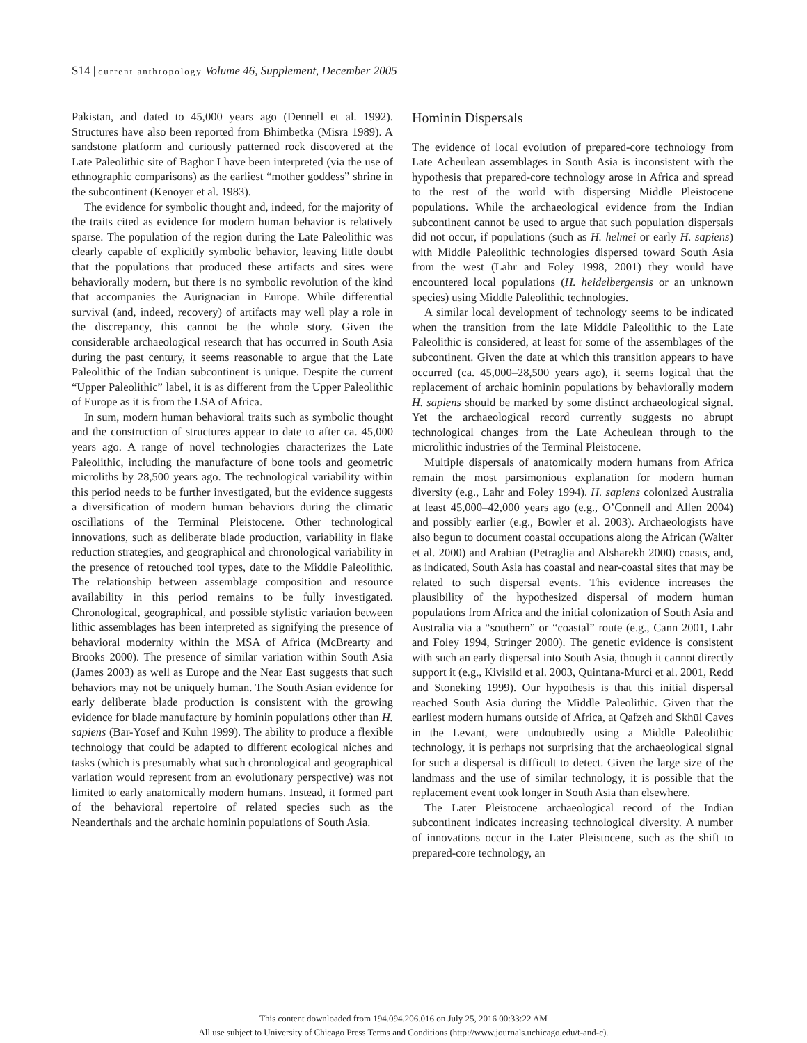S14 | current anthropology Volume 46, Supplement, December 2005
Pakistan, and dated to 45,000 years ago (Dennell et al. 1992). Structures have also been reported from Bhimbetka (Misra 1989). A sandstone platform and curiously patterned rock discovered at the Late Paleolithic site of Baghor I have been interpreted (via the use of ethnographic comparisons) as the earliest “mother goddess” shrine in the subcontinent (Kenoyer et al. 1983).
The evidence for symbolic thought and, indeed, for the majority of the traits cited as evidence for modern human behavior is relatively sparse. The population of the region during the Late Paleolithic was clearly capable of explicitly symbolic behavior, leaving little doubt that the populations that produced these artifacts and sites were behaviorally modern, but there is no symbolic revolution of the kind that accompanies the Aurignacian in Europe. While differential survival (and, indeed, recovery) of artifacts may well play a role in the discrepancy, this cannot be the whole story. Given the considerable archaeological research that has occurred in South Asia during the past century, it seems reasonable to argue that the Late Paleolithic of the Indian subcontinent is unique. Despite the current “Upper Paleolithic” label, it is as different from the Upper Paleolithic of Europe as it is from the LSA of Africa.
In sum, modern human behavioral traits such as symbolic thought and the construction of structures appear to date to after ca. 45,000 years ago. A range of novel technologies characterizes the Late Paleolithic, including the manufacture of bone tools and geometric microliths by 28,500 years ago. The technological variability within this period needs to be further investigated, but the evidence suggests a diversification of modern human behaviors during the climatic oscillations of the Terminal Pleistocene. Other technological innovations, such as deliberate blade production, variability in flake reduction strategies, and geographical and chronological variability in the presence of retouched tool types, date to the Middle Paleolithic. The relationship between assemblage composition and resource availability in this period remains to be fully investigated. Chronological, geographical, and possible stylistic variation between lithic assemblages has been interpreted as signifying the presence of behavioral modernity within the MSA of Africa (McBrearty and Brooks 2000). The presence of similar variation within South Asia (James 2003) as well as Europe and the Near East suggests that such behaviors may not be uniquely human. The South Asian evidence for early deliberate blade production is consistent with the growing evidence for blade manufacture by hominin populations other than H. sapiens (Bar-Yosef and Kuhn 1999). The ability to produce a flexible technology that could be adapted to different ecological niches and tasks (which is presumably what such chronological and geographical variation would represent from an evolutionary perspective) was not limited to early anatomically modern humans. Instead, it formed part of the behavioral repertoire of related species such as the Neanderthals and the archaic hominin populations of South Asia.
Hominin Dispersals
The evidence of local evolution of prepared-core technology from Late Acheulean assemblages in South Asia is inconsistent with the hypothesis that prepared-core technology arose in Africa and spread to the rest of the world with dispersing Middle Pleistocene populations. While the archaeological evidence from the Indian subcontinent cannot be used to argue that such population dispersals did not occur, if populations (such as H. helmei or early H. sapiens) with Middle Paleolithic technologies dispersed toward South Asia from the west (Lahr and Foley 1998, 2001) they would have encountered local populations (H. heidelbergensis or an unknown species) using Middle Paleolithic technologies.
A similar local development of technology seems to be indicated when the transition from the late Middle Paleolithic to the Late Paleolithic is considered, at least for some of the assemblages of the subcontinent. Given the date at which this transition appears to have occurred (ca. 45,000–28,500 years ago), it seems logical that the replacement of archaic hominin populations by behaviorally modern H. sapiens should be marked by some distinct archaeological signal. Yet the archaeological record currently suggests no abrupt technological changes from the Late Acheulean through to the microlithic industries of the Terminal Pleistocene.
Multiple dispersals of anatomically modern humans from Africa remain the most parsimonious explanation for modern human diversity (e.g., Lahr and Foley 1994). H. sapiens colonized Australia at least 45,000–42,000 years ago (e.g., O’Connell and Allen 2004) and possibly earlier (e.g., Bowler et al. 2003). Archaeologists have also begun to document coastal occupations along the African (Walter et al. 2000) and Arabian (Petraglia and Alsharekh 2000) coasts, and, as indicated, South Asia has coastal and near-coastal sites that may be related to such dispersal events. This evidence increases the plausibility of the hypothesized dispersal of modern human populations from Africa and the initial colonization of South Asia and Australia via a “southern” or “coastal” route (e.g., Cann 2001, Lahr and Foley 1994, Stringer 2000). The genetic evidence is consistent with such an early dispersal into South Asia, though it cannot directly support it (e.g., Kivisild et al. 2003, Quintana-Murci et al. 2001, Redd and Stoneking 1999). Our hypothesis is that this initial dispersal reached South Asia during the Middle Paleolithic. Given that the earliest modern humans outside of Africa, at Qafzeh and Skhūl Caves in the Levant, were undoubtedly using a Middle Paleolithic technology, it is perhaps not surprising that the archaeological signal for such a dispersal is difficult to detect. Given the large size of the landmass and the use of similar technology, it is possible that the replacement event took longer in South Asia than elsewhere.
The Later Pleistocene archaeological record of the Indian subcontinent indicates increasing technological diversity. A number of innovations occur in the Later Pleistocene, such as the shift to prepared-core technology, an
This content downloaded from 194.094.206.016 on July 25, 2016 00:33:22 AM
All use subject to University of Chicago Press Terms and Conditions (http://www.journals.uchicago.edu/t-and-c).